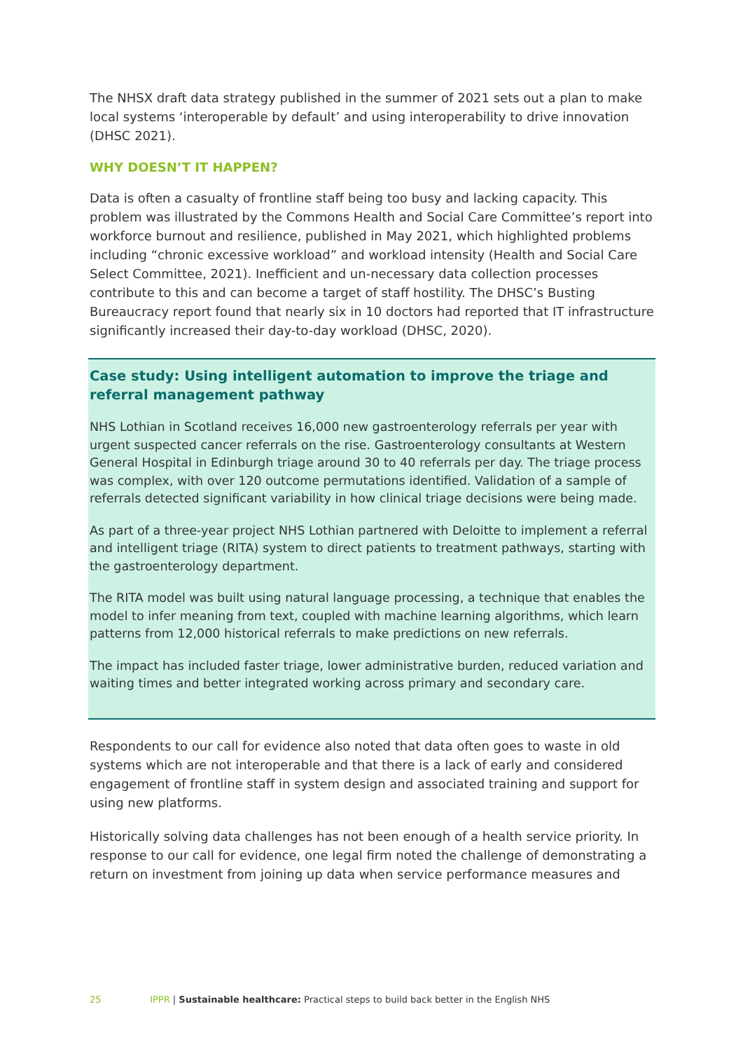The NHSX draft data strategy published in the summer of 2021 sets out a plan to make local systems ‘interoperable by default’ and using interoperability to drive innovation (DHSC 2021).
WHY DOESN’T IT HAPPEN?
Data is often a casualty of frontline staff being too busy and lacking capacity. This problem was illustrated by the Commons Health and Social Care Committee’s report into workforce burnout and resilience, published in May 2021, which highlighted problems including “chronic excessive workload” and workload intensity (Health and Social Care Select Committee, 2021). Inefficient and un-necessary data collection processes contribute to this and can become a target of staff hostility. The DHSC’s Busting Bureaucracy report found that nearly six in 10 doctors had reported that IT infrastructure significantly increased their day-to-day workload (DHSC, 2020).
Case study: Using intelligent automation to improve the triage and referral management pathway
NHS Lothian in Scotland receives 16,000 new gastroenterology referrals per year with urgent suspected cancer referrals on the rise. Gastroenterology consultants at Western General Hospital in Edinburgh triage around 30 to 40 referrals per day. The triage process was complex, with over 120 outcome permutations identified. Validation of a sample of referrals detected significant variability in how clinical triage decisions were being made.
As part of a three-year project NHS Lothian partnered with Deloitte to implement a referral and intelligent triage (RITA) system to direct patients to treatment pathways, starting with the gastroenterology department.
The RITA model was built using natural language processing, a technique that enables the model to infer meaning from text, coupled with machine learning algorithms, which learn patterns from 12,000 historical referrals to make predictions on new referrals.
The impact has included faster triage, lower administrative burden, reduced variation and waiting times and better integrated working across primary and secondary care.
Respondents to our call for evidence also noted that data often goes to waste in old systems which are not interoperable and that there is a lack of early and considered engagement of frontline staff in system design and associated training and support for using new platforms.
Historically solving data challenges has not been enough of a health service priority. In response to our call for evidence, one legal firm noted the challenge of demonstrating a return on investment from joining up data when service performance measures and
25 IPPR | Sustainable healthcare: Practical steps to build back better in the English NHS